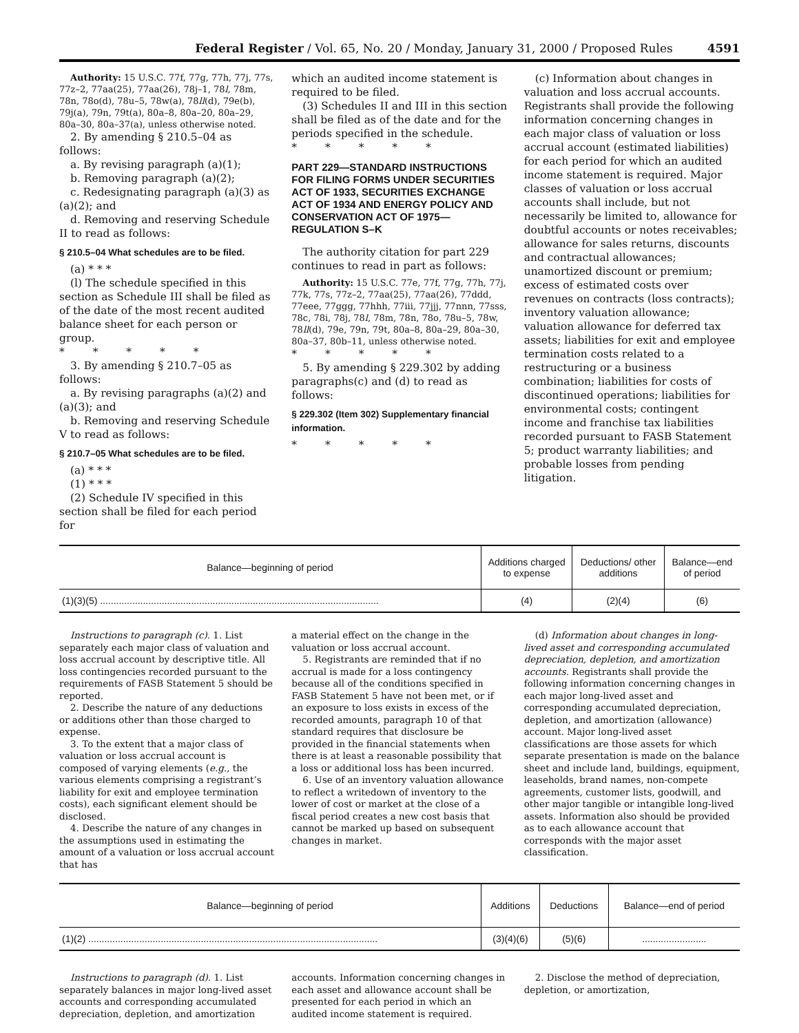Federal Register / Vol. 65, No. 20 / Monday, January 31, 2000 / Proposed Rules 4591
Authority: 15 U.S.C. 77f, 77g, 77h, 77j, 77s, 77z–2, 77aa(25), 77aa(26), 78j–1, 78l, 78m, 78n, 78o(d), 78u–5, 78w(a), 78ll(d), 79e(b), 79j(a), 79n, 79t(a), 80a–8, 80a–20, 80a–29, 80a–30, 80a–37(a), unless otherwise noted.
2. By amending § 210.5–04 as follows:
a. By revising paragraph (a)(1);
b. Removing paragraph (a)(2);
c. Redesignating paragraph (a)(3) as (a)(2); and
d. Removing and reserving Schedule II to read as follows:
§ 210.5–04 What schedules are to be filed.
(a) * * *
(l) The schedule specified in this section as Schedule III shall be filed as of the date of the most recent audited balance sheet for each person or group.
* * * * *
3. By amending § 210.7–05 as follows:
a. By revising paragraphs (a)(2) and (a)(3); and
b. Removing and reserving Schedule V to read as follows:
§ 210.7–05 What schedules are to be filed.
(a) * * *
(1) * * *
(2) Schedule IV specified in this section shall be filed for each period for
which an audited income statement is required to be filed.
(3) Schedules II and III in this section shall be filed as of the date and for the periods specified in the schedule.
* * * * *
PART 229—STANDARD INSTRUCTIONS FOR FILING FORMS UNDER SECURITIES ACT OF 1933, SECURITIES EXCHANGE ACT OF 1934 AND ENERGY POLICY AND CONSERVATION ACT OF 1975—REGULATION S–K
The authority citation for part 229 continues to read in part as follows:
Authority: 15 U.S.C. 77e, 77f, 77g, 77h, 77j, 77k, 77s, 77z–2, 77aa(25), 77aa(26), 77ddd, 77eee, 77ggg, 77hhh, 77iii, 77jjj, 77nnn, 77sss, 78c, 78i, 78j, 78l, 78m, 78n, 78o, 78u–5, 78w, 78ll(d), 79e, 79n, 79t, 80a–8, 80a–29, 80a–30, 80a–37, 80b–11, unless otherwise noted.
* * * * *
5. By amending § 229.302 by adding paragraphs(c) and (d) to read as follows:
§ 229.302 (Item 302) Supplementary financial information.
* * * * *
(c) Information about changes in valuation and loss accrual accounts. Registrants shall provide the following information concerning changes in each major class of valuation or loss accrual account (estimated liabilities) for each period for which an audited income statement is required. Major classes of valuation or loss accrual accounts shall include, but not necessarily be limited to, allowance for doubtful accounts or notes receivables; allowance for sales returns, discounts and contractual allowances; unamortized discount or premium; excess of estimated costs over revenues on contracts (loss contracts); inventory valuation allowance; valuation allowance for deferred tax assets; liabilities for exit and employee termination costs related to a restructuring or a business combination; liabilities for costs of discontinued operations; liabilities for environmental costs; contingent income and franchise tax liabilities recorded pursuant to FASB Statement 5; product warranty liabilities; and probable losses from pending litigation.
| Balance—beginning of period | Additions charged to expense | Deductions/ other additions | Balance—end of period |
| --- | --- | --- | --- |
| (1)(3)(5) ........................................................................................................ | (4) | (2)(4) | (6) |
Instructions to paragraph (c). 1. List separately each major class of valuation and loss accrual account by descriptive title. All loss contingencies recorded pursuant to the requirements of FASB Statement 5 should be reported.
2. Describe the nature of any deductions or additions other than those charged to expense.
3. To the extent that a major class of valuation or loss accrual account is composed of varying elements (e.g., the various elements comprising a registrant’s liability for exit and employee termination costs), each significant element should be disclosed.
4. Describe the nature of any changes in the assumptions used in estimating the amount of a valuation or loss accrual account that has
a material effect on the change in the valuation or loss accrual account.
5. Registrants are reminded that if no accrual is made for a loss contingency because all of the conditions specified in FASB Statement 5 have not been met, or if an exposure to loss exists in excess of the recorded amounts, paragraph 10 of that standard requires that disclosure be provided in the financial statements when there is at least a reasonable possibility that a loss or additional loss has been incurred.
6. Use of an inventory valuation allowance to reflect a writedown of inventory to the lower of cost or market at the close of a fiscal period creates a new cost basis that cannot be marked up based on subsequent changes in market.
(d) Information about changes in long-lived asset and corresponding accumulated depreciation, depletion, and amortization accounts. Registrants shall provide the following information concerning changes in each major long-lived asset and corresponding accumulated depreciation, depletion, and amortization (allowance) account. Major long-lived asset classifications are those assets for which separate presentation is made on the balance sheet and include land, buildings, equipment, leaseholds, brand names, non-compete agreements, customer lists, goodwill, and other major tangible or intangible long-lived assets. Information also should be provided as to each allowance account that corresponds with the major asset classification.
| Balance—beginning of period | Additions | Deductions | Balance—end of period |
| --- | --- | --- | --- |
| (1)(2) ............................................................................................................ | (3)(4)(6) | (5)(6) | ........................ |
Instructions to paragraph (d). 1. List separately balances in major long-lived asset accounts and corresponding accumulated depreciation, depletion, and amortization
accounts. Information concerning changes in each asset and allowance account shall be presented for each period in which an audited income statement is required.
2. Disclose the method of depreciation, depletion, or amortization,